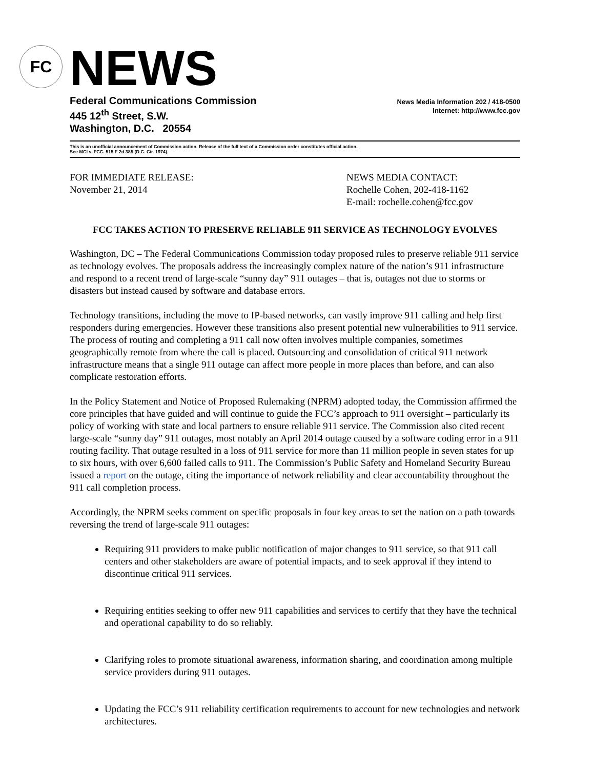FC
NEWS
Federal Communications Commission
445 12<sup>th</sup> Street, S.W.
Washington, D.C. 20554
News Media Information 202 / 418-0500
Internet: http://www.fcc.gov
This is an unofficial announcement of Commission action. Release of the full text of a Commission order constitutes official action.
See MCI v. FCC. 515 F 2d 385 (D.C. Cir. 1974).
FOR IMMEDIATE RELEASE:
November 21, 2014
NEWS MEDIA CONTACT:
Rochelle Cohen, 202-418-1162
E-mail: rochelle.cohen@fcc.gov
FCC TAKES ACTION TO PRESERVE RELIABLE 911 SERVICE AS TECHNOLOGY EVOLVES
Washington, DC – The Federal Communications Commission today proposed rules to preserve reliable 911 service as technology evolves. The proposals address the increasingly complex nature of the nation’s 911 infrastructure and respond to a recent trend of large-scale “sunny day” 911 outages – that is, outages not due to storms or disasters but instead caused by software and database errors.
Technology transitions, including the move to IP-based networks, can vastly improve 911 calling and help first responders during emergencies. However these transitions also present potential new vulnerabilities to 911 service. The process of routing and completing a 911 call now often involves multiple companies, sometimes geographically remote from where the call is placed. Outsourcing and consolidation of critical 911 network infrastructure means that a single 911 outage can affect more people in more places than before, and can also complicate restoration efforts.
In the Policy Statement and Notice of Proposed Rulemaking (NPRM) adopted today, the Commission affirmed the core principles that have guided and will continue to guide the FCC’s approach to 911 oversight – particularly its policy of working with state and local partners to ensure reliable 911 service. The Commission also cited recent large-scale “sunny day” 911 outages, most notably an April 2014 outage caused by a software coding error in a 911 routing facility. That outage resulted in a loss of 911 service for more than 11 million people in seven states for up to six hours, with over 6,600 failed calls to 911. The Commission’s Public Safety and Homeland Security Bureau issued a report on the outage, citing the importance of network reliability and clear accountability throughout the 911 call completion process.
Accordingly, the NPRM seeks comment on specific proposals in four key areas to set the nation on a path towards reversing the trend of large-scale 911 outages:
Requiring 911 providers to make public notification of major changes to 911 service, so that 911 call centers and other stakeholders are aware of potential impacts, and to seek approval if they intend to discontinue critical 911 services.
Requiring entities seeking to offer new 911 capabilities and services to certify that they have the technical and operational capability to do so reliably.
Clarifying roles to promote situational awareness, information sharing, and coordination among multiple service providers during 911 outages.
Updating the FCC’s 911 reliability certification requirements to account for new technologies and network architectures.